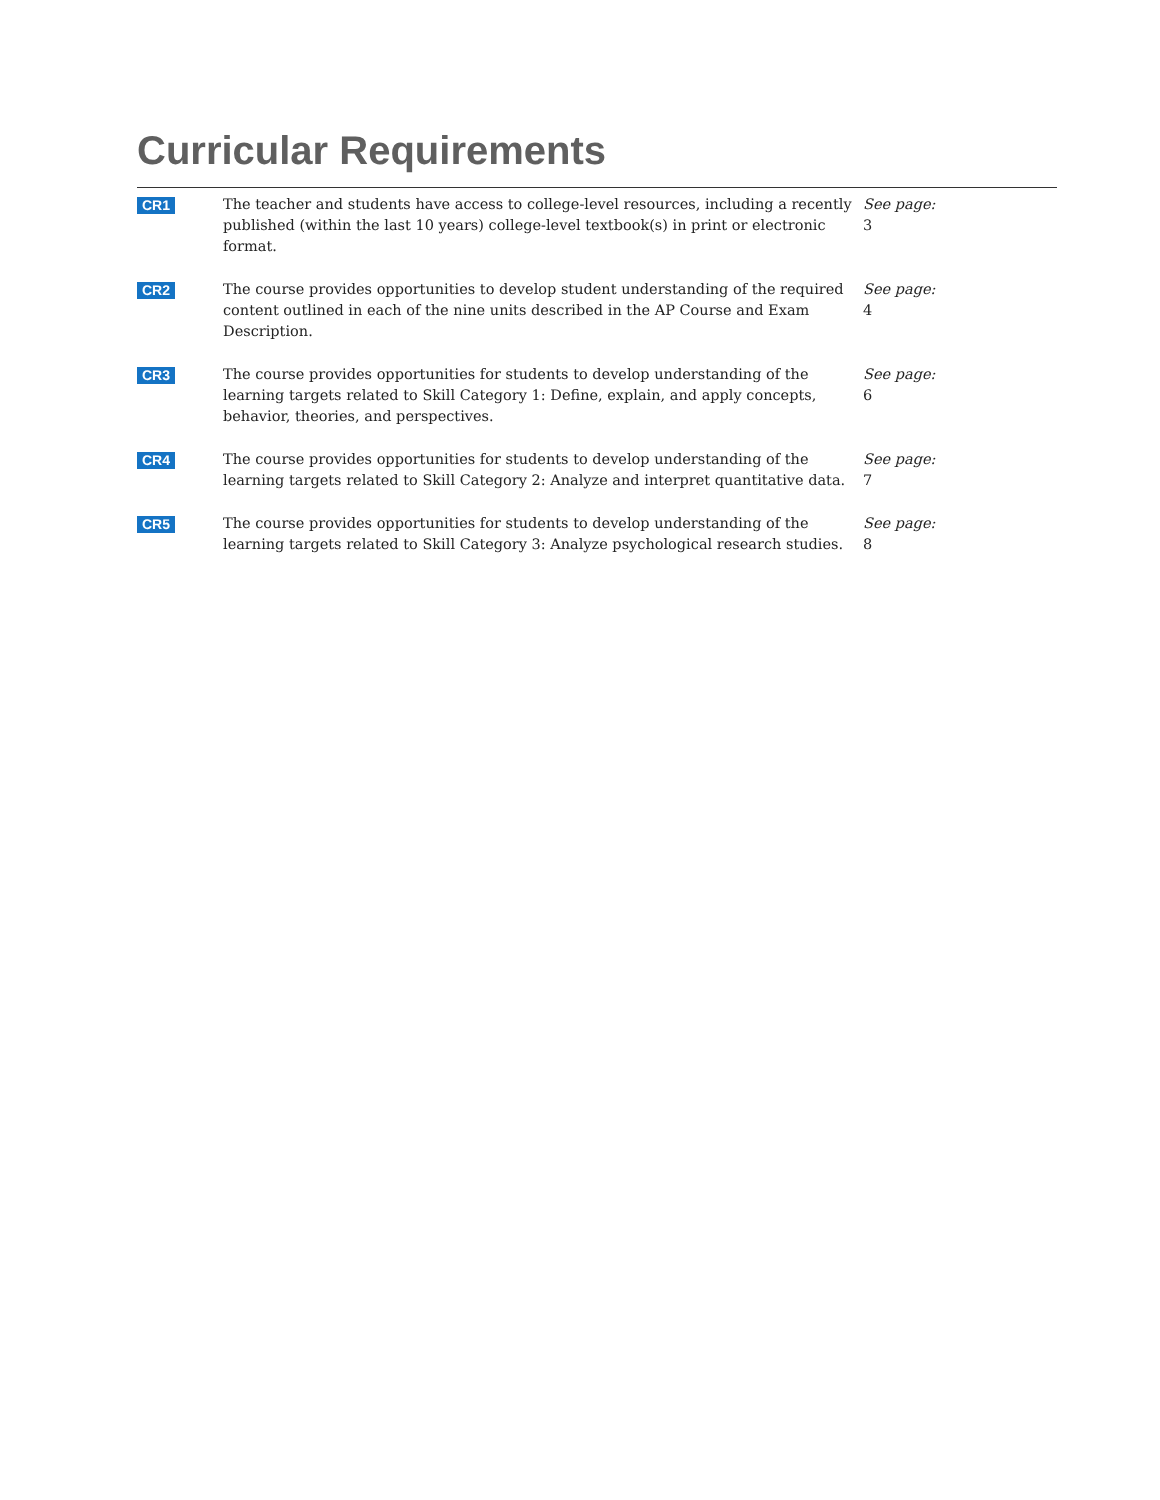Curricular Requirements
| CR1 | The teacher and students have access to college-level resources, including a recently published (within the last 10 years) college-level textbook(s) in print or electronic format. | See page: 3 |
| CR2 | The course provides opportunities to develop student understanding of the required content outlined in each of the nine units described in the AP Course and Exam Description. | See page: 4 |
| CR3 | The course provides opportunities for students to develop understanding of the learning targets related to Skill Category 1: Define, explain, and apply concepts, behavior, theories, and perspectives. | See page: 6 |
| CR4 | The course provides opportunities for students to develop understanding of the learning targets related to Skill Category 2: Analyze and interpret quantitative data. | See page: 7 |
| CR5 | The course provides opportunities for students to develop understanding of the learning targets related to Skill Category 3: Analyze psychological research studies. | See page: 8 |